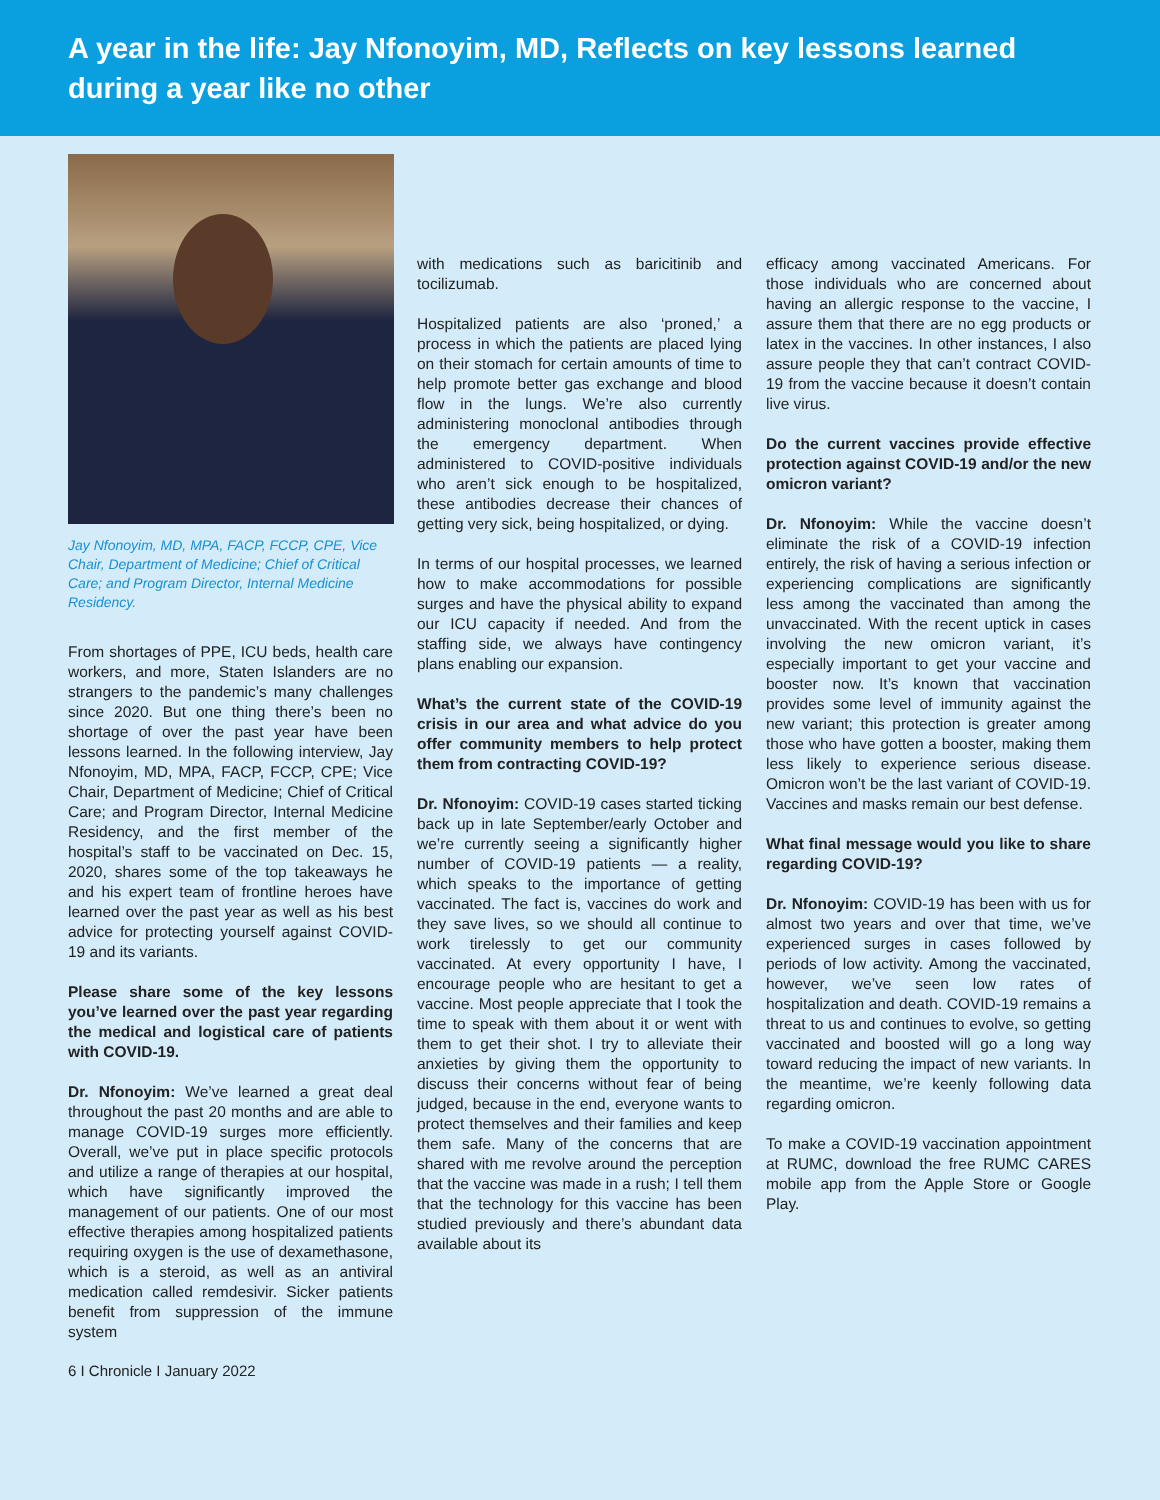A year in the life: Jay Nfonoyim, MD, Reflects on key lessons learned during a year like no other
Jay Nfonoyim, MD, MPA, FACP, FCCP, CPE, Vice Chair, Department of Medicine; Chief of Critical Care; and Program Director, Internal Medicine Residency.
From shortages of PPE, ICU beds, health care workers, and more, Staten Islanders are no strangers to the pandemic’s many challenges since 2020. But one thing there’s been no shortage of over the past year have been lessons learned. In the following interview, Jay Nfonoyim, MD, MPA, FACP, FCCP, CPE; Vice Chair, Department of Medicine; Chief of Critical Care; and Program Director, Internal Medicine Residency, and the first member of the hospital’s staff to be vaccinated on Dec. 15, 2020, shares some of the top takeaways he and his expert team of frontline heroes have learned over the past year as well as his best advice for protecting yourself against COVID-19 and its variants.
Please share some of the key lessons you’ve learned over the past year regarding the medical and logistical care of patients with COVID-19.
Dr. Nfonoyim: We’ve learned a great deal throughout the past 20 months and are able to manage COVID-19 surges more efficiently. Overall, we’ve put in place specific protocols and utilize a range of therapies at our hospital, which have significantly improved the management of our patients. One of our most effective therapies among hospitalized patients requiring oxygen is the use of dexamethasone, which is a steroid, as well as an antiviral medication called remdesivir. Sicker patients benefit from suppression of the immune system
with medications such as baricitinib and tocilizumab.
Hospitalized patients are also ‘proned,’ a process in which the patients are placed lying on their stomach for certain amounts of time to help promote better gas exchange and blood flow in the lungs. We’re also currently administering monoclonal antibodies through the emergency department. When administered to COVID-positive individuals who aren’t sick enough to be hospitalized, these antibodies decrease their chances of getting very sick, being hospitalized, or dying.
In terms of our hospital processes, we learned how to make accommodations for possible surges and have the physical ability to expand our ICU capacity if needed. And from the staffing side, we always have contingency plans enabling our expansion.
What’s the current state of the COVID-19 crisis in our area and what advice do you offer community members to help protect them from contracting COVID-19?
Dr. Nfonoyim: COVID-19 cases started ticking back up in late September/early October and we’re currently seeing a significantly higher number of COVID-19 patients — a reality, which speaks to the importance of getting vaccinated. The fact is, vaccines do work and they save lives, so we should all continue to work tirelessly to get our community vaccinated. At every opportunity I have, I encourage people who are hesitant to get a vaccine. Most people appreciate that I took the time to speak with them about it or went with them to get their shot. I try to alleviate their anxieties by giving them the opportunity to discuss their concerns without fear of being judged, because in the end, everyone wants to protect themselves and their families and keep them safe. Many of the concerns that are shared with me revolve around the perception that the vaccine was made in a rush; I tell them that the technology for this vaccine has been studied previously and there’s abundant data available about its
efficacy among vaccinated Americans. For those individuals who are concerned about having an allergic response to the vaccine, I assure them that there are no egg products or latex in the vaccines. In other instances, I also assure people they that can’t contract COVID-19 from the vaccine because it doesn’t contain live virus.
Do the current vaccines provide effective protection against COVID-19 and/or the new omicron variant?
Dr. Nfonoyim: While the vaccine doesn’t eliminate the risk of a COVID-19 infection entirely, the risk of having a serious infection or experiencing complications are significantly less among the vaccinated than among the unvaccinated. With the recent uptick in cases involving the new omicron variant, it’s especially important to get your vaccine and booster now. It’s known that vaccination provides some level of immunity against the new variant; this protection is greater among those who have gotten a booster, making them less likely to experience serious disease. Omicron won’t be the last variant of COVID-19. Vaccines and masks remain our best defense.
What final message would you like to share regarding COVID-19?
Dr. Nfonoyim: COVID-19 has been with us for almost two years and over that time, we’ve experienced surges in cases followed by periods of low activity. Among the vaccinated, however, we’ve seen low rates of hospitalization and death. COVID-19 remains a threat to us and continues to evolve, so getting vaccinated and boosted will go a long way toward reducing the impact of new variants. In the meantime, we’re keenly following data regarding omicron.
To make a COVID-19 vaccination appointment at RUMC, download the free RUMC CARES mobile app from the Apple Store or Google Play.
6 I Chronicle I January 2022